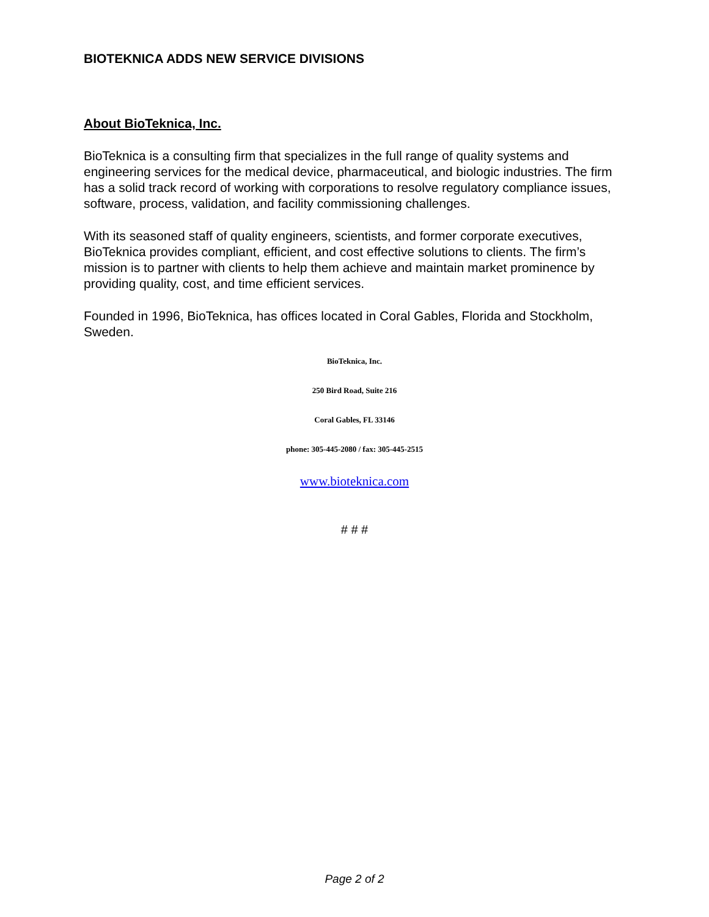BIOTEKNICA ADDS NEW SERVICE DIVISIONS
About BioTeknica, Inc.
BioTeknica is a consulting firm that specializes in the full range of quality systems and engineering services for the medical device, pharmaceutical, and biologic industries. The firm has a solid track record of working with corporations to resolve regulatory compliance issues, software, process, validation, and facility commissioning challenges.
With its seasoned staff of quality engineers, scientists, and former corporate executives, BioTeknica provides compliant, efficient, and cost effective solutions to clients. The firm’s mission is to partner with clients to help them achieve and maintain market prominence by providing quality, cost, and time efficient services.
Founded in 1996, BioTeknica, has offices located in Coral Gables, Florida and Stockholm, Sweden.
BioTeknica, Inc.
250 Bird Road, Suite 216
Coral Gables, FL 33146
phone: 305-445-2080 / fax: 305-445-2515
www.bioteknica.com
# # #
Page 2 of 2